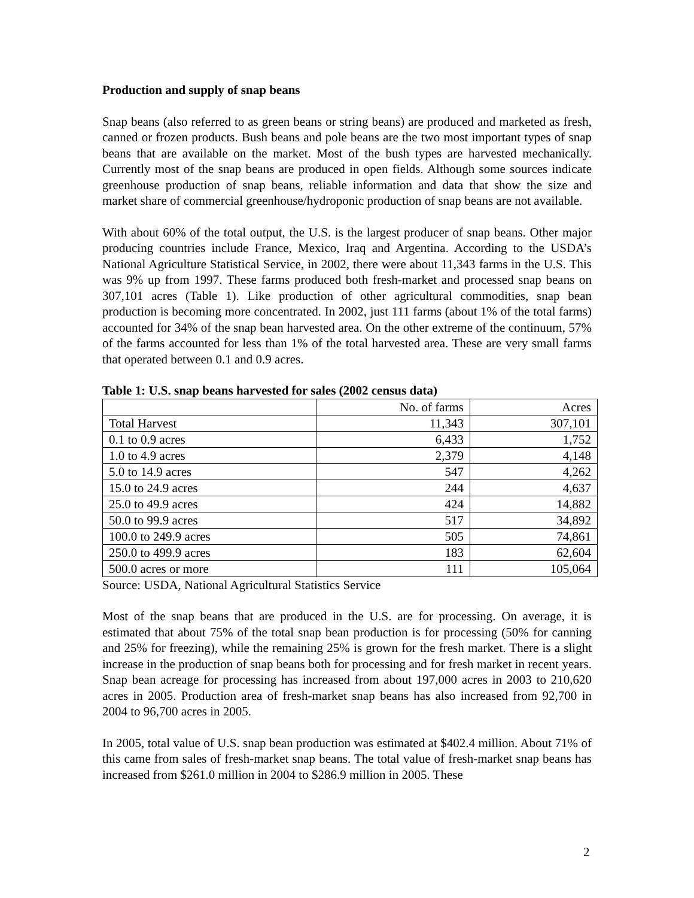Production and supply of snap beans
Snap beans (also referred to as green beans or string beans) are produced and marketed as fresh, canned or frozen products. Bush beans and pole beans are the two most important types of snap beans that are available on the market. Most of the bush types are harvested mechanically. Currently most of the snap beans are produced in open fields. Although some sources indicate greenhouse production of snap beans, reliable information and data that show the size and market share of commercial greenhouse/hydroponic production of snap beans are not available.
With about 60% of the total output, the U.S. is the largest producer of snap beans. Other major producing countries include France, Mexico, Iraq and Argentina. According to the USDA’s National Agriculture Statistical Service, in 2002, there were about 11,343 farms in the U.S. This was 9% up from 1997. These farms produced both fresh-market and processed snap beans on 307,101 acres (Table 1). Like production of other agricultural commodities, snap bean production is becoming more concentrated. In 2002, just 111 farms (about 1% of the total farms) accounted for 34% of the snap bean harvested area. On the other extreme of the continuum, 57% of the farms accounted for less than 1% of the total harvested area. These are very small farms that operated between 0.1 and 0.9 acres.
Table 1: U.S. snap beans harvested for sales (2002 census data)
| | No. of farms | Acres |
| Total Harvest | 11,343 | 307,101 |
| 0.1 to 0.9 acres | 6,433 | 1,752 |
| 1.0 to 4.9 acres | 2,379 | 4,148 |
| 5.0 to 14.9 acres | 547 | 4,262 |
| 15.0 to 24.9 acres | 244 | 4,637 |
| 25.0 to 49.9 acres | 424 | 14,882 |
| 50.0 to 99.9 acres | 517 | 34,892 |
| 100.0 to 249.9 acres | 505 | 74,861 |
| 250.0 to 499.9 acres | 183 | 62,604 |
| 500.0 acres or more | 111 | 105,064 |
Source: USDA, National Agricultural Statistics Service
Most of the snap beans that are produced in the U.S. are for processing. On average, it is estimated that about 75% of the total snap bean production is for processing (50% for canning and 25% for freezing), while the remaining 25% is grown for the fresh market. There is a slight increase in the production of snap beans both for processing and for fresh market in recent years. Snap bean acreage for processing has increased from about 197,000 acres in 2003 to 210,620 acres in 2005. Production area of fresh-market snap beans has also increased from 92,700 in 2004 to 96,700 acres in 2005.
In 2005, total value of U.S. snap bean production was estimated at $402.4 million. About 71% of this came from sales of fresh-market snap beans. The total value of fresh-market snap beans has increased from $261.0 million in 2004 to $286.9 million in 2005. These
2